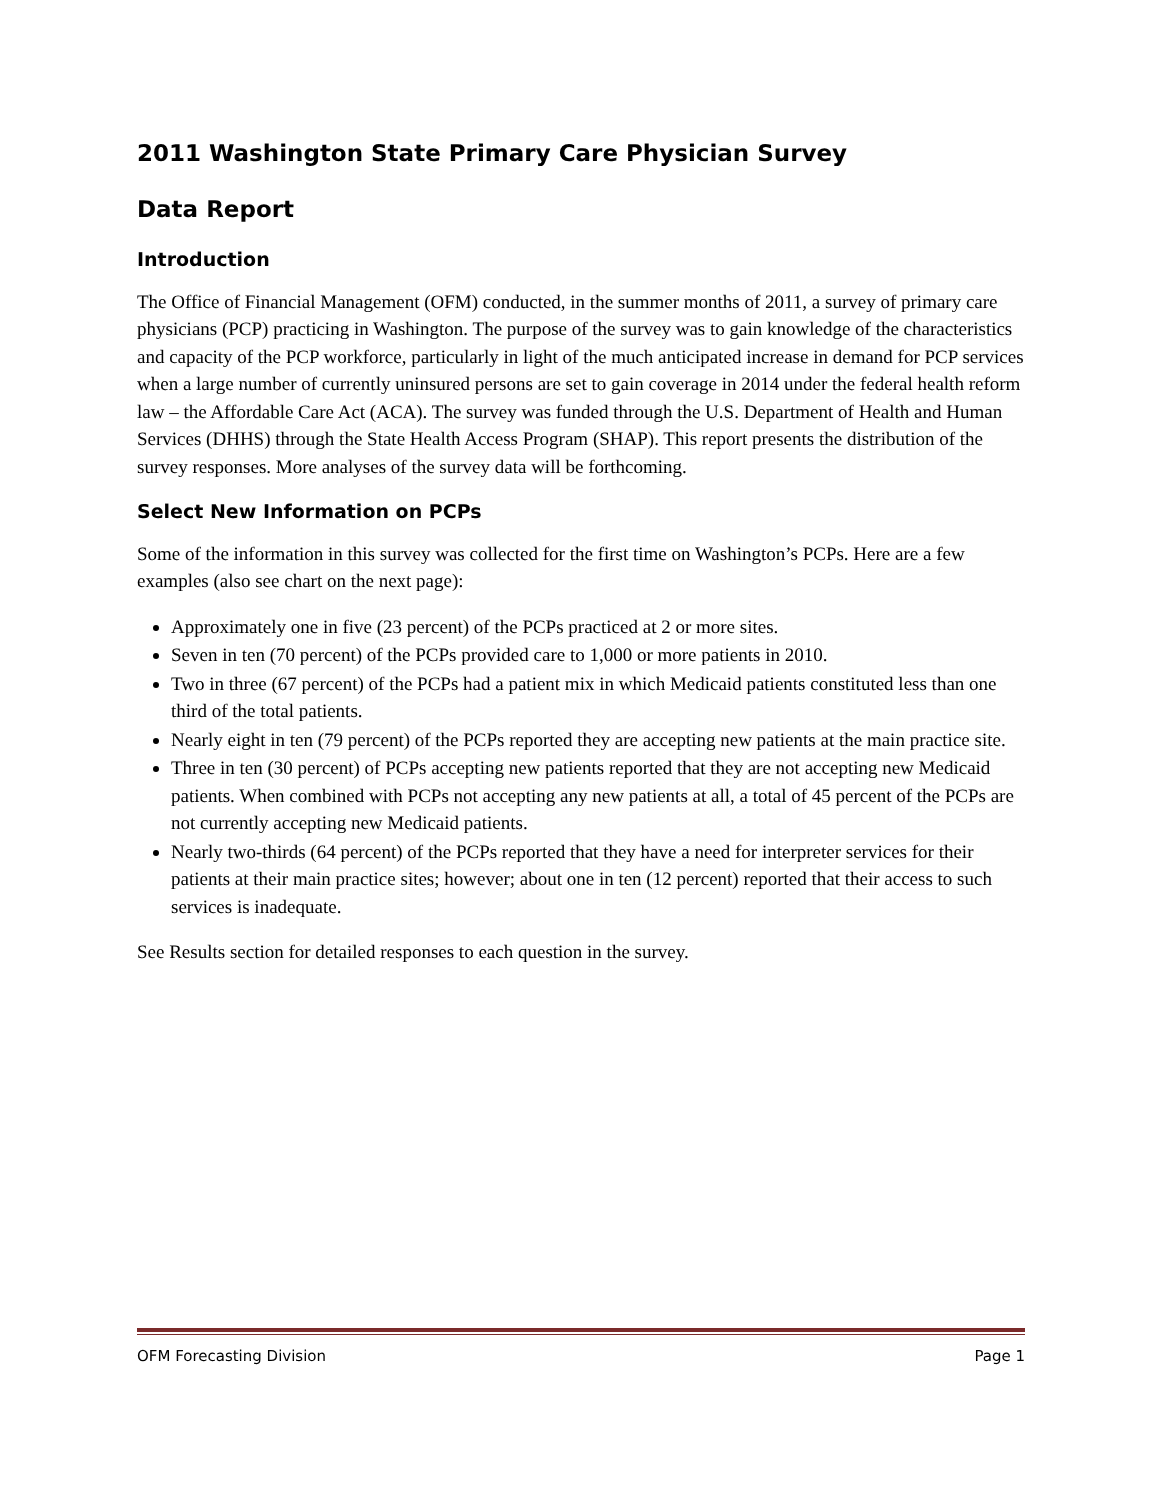2011 Washington State Primary Care Physician Survey
Data Report
Introduction
The Office of Financial Management (OFM) conducted, in the summer months of 2011, a survey of primary care physicians (PCP) practicing in Washington. The purpose of the survey was to gain knowledge of the characteristics and capacity of the PCP workforce, particularly in light of the much anticipated increase in demand for PCP services when a large number of currently uninsured persons are set to gain coverage in 2014 under the federal health reform law – the Affordable Care Act (ACA). The survey was funded through the U.S. Department of Health and Human Services (DHHS) through the State Health Access Program (SHAP). This report presents the distribution of the survey responses. More analyses of the survey data will be forthcoming.
Select New Information on PCPs
Some of the information in this survey was collected for the first time on Washington’s PCPs. Here are a few examples (also see chart on the next page):
Approximately one in five (23 percent) of the PCPs practiced at 2 or more sites.
Seven in ten (70 percent) of the PCPs provided care to 1,000 or more patients in 2010.
Two in three (67 percent) of the PCPs had a patient mix in which Medicaid patients constituted less than one third of the total patients.
Nearly eight in ten (79 percent) of the PCPs reported they are accepting new patients at the main practice site.
Three in ten (30 percent) of PCPs accepting new patients reported that they are not accepting new Medicaid patients. When combined with PCPs not accepting any new patients at all, a total of 45 percent of the PCPs are not currently accepting new Medicaid patients.
Nearly two-thirds (64 percent) of the PCPs reported that they have a need for interpreter services for their patients at their main practice sites; however; about one in ten (12 percent) reported that their access to such services is inadequate.
See Results section for detailed responses to each question in the survey.
OFM Forecasting Division Page 1